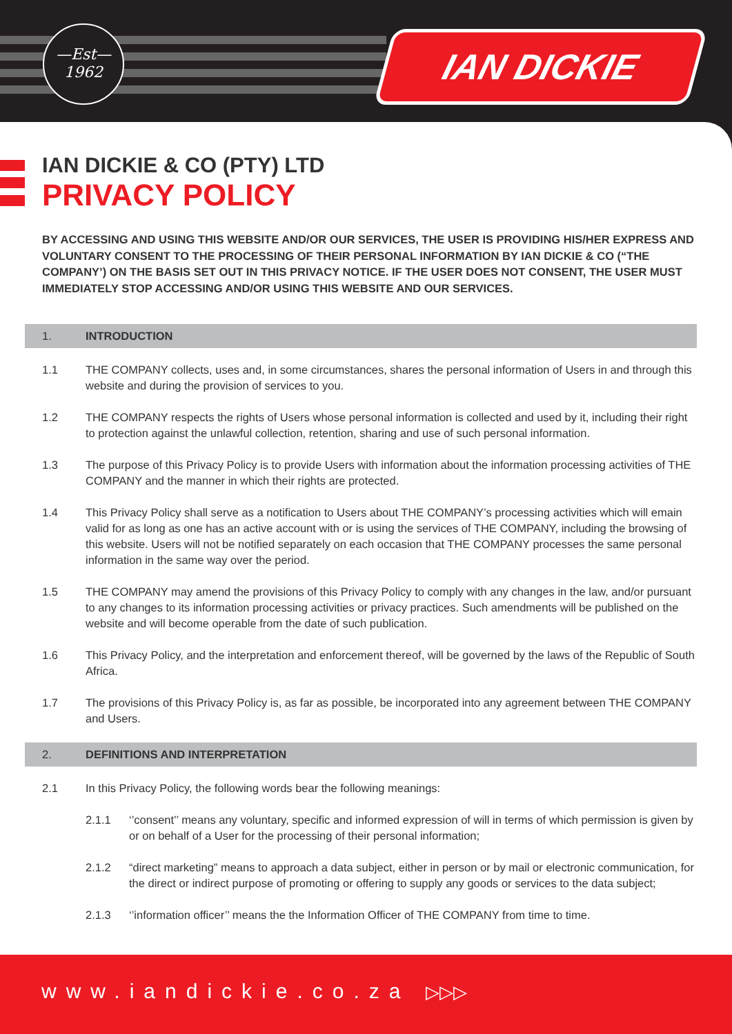—Est—
1962
IAN DICKIE
IAN DICKIE & CO (PTY) LTD
PRIVACY POLICY
BY ACCESSING AND USING THIS WEBSITE AND/OR OUR SERVICES, THE USER IS PROVIDING HIS/HER EXPRESS AND VOLUNTARY CONSENT TO THE PROCESSING OF THEIR PERSONAL INFORMATION BY IAN DICKIE & CO (“THE COMPANY’) ON THE BASIS SET OUT IN THIS PRIVACY NOTICE. IF THE USER DOES NOT CONSENT, THE USER MUST IMMEDIATELY STOP ACCESSING AND/OR USING THIS WEBSITE AND OUR SERVICES.
1. INTRODUCTION
1.1 THE COMPANY collects, uses and, in some circumstances, shares the personal information of Users in and through this website and during the provision of services to you.
1.2 THE COMPANY respects the rights of Users whose personal information is collected and used by it, including their right to protection against the unlawful collection, retention, sharing and use of such personal information.
1.3 The purpose of this Privacy Policy is to provide Users with information about the information processing activities of THE COMPANY and the manner in which their rights are protected.
1.4 This Privacy Policy shall serve as a notification to Users about THE COMPANY’s processing activities which will emain valid for as long as one has an active account with or is using the services of THE COMPANY, including the browsing of this website. Users will not be notified separately on each occasion that THE COMPANY processes the same personal information in the same way over the period.
1.5 THE COMPANY may amend the provisions of this Privacy Policy to comply with any changes in the law, and/or pursuant to any changes to its information processing activities or privacy practices. Such amendments will be published on the website and will become operable from the date of such publication.
1.6 This Privacy Policy, and the interpretation and enforcement thereof, will be governed by the laws of the Republic of South Africa.
1.7 The provisions of this Privacy Policy is, as far as possible, be incorporated into any agreement between THE COMPANY and Users.
2. DEFINITIONS AND INTERPRETATION
2.1 In this Privacy Policy, the following words bear the following meanings:
2.1.1 ‘’consent’’ means any voluntary, specific and informed expression of will in terms of which permission is given by or on behalf of a User for the processing of their personal information;
2.1.2 “direct marketing” means to approach a data subject, either in person or by mail or electronic communication, for the direct or indirect purpose of promoting or offering to supply any goods or services to the data subject;
2.1.3 ‘’information officer’’ means the the Information Officer of THE COMPANY from time to time.
www.iandickie.co.za ▷▷▷